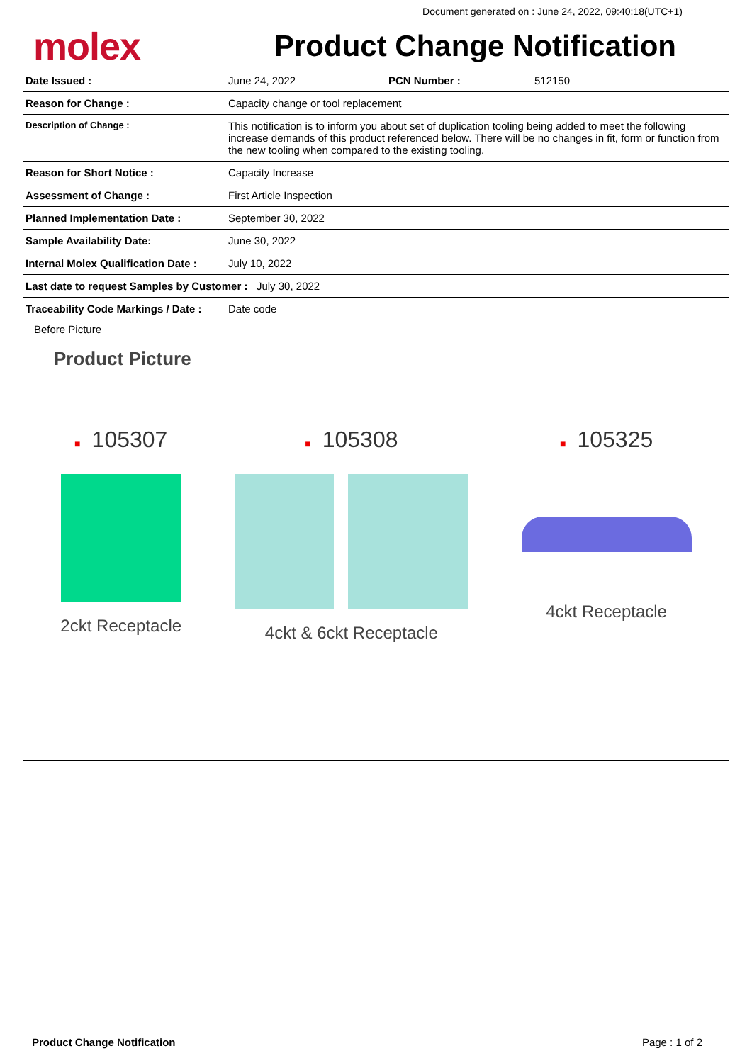Document generated on : June 24, 2022, 09:40:18(UTC+1)
molex
Product Change Notification
| Date Issued : | June 24, 2022 | PCN Number : | 512150 |
| Reason for Change : | Capacity change or tool replacement | | |
| Description of Change : | This notification is to inform you about set of duplication tooling being added to meet the following increase demands of this product referenced below. There will be no changes in fit, form or function from the new tooling when compared to the existing tooling. | | |
| Reason for Short Notice : | Capacity Increase | | |
| Assessment of Change : | First Article Inspection | | |
| Planned Implementation Date : | September 30, 2022 | | |
| Sample Availability Date: | June 30, 2022 | | |
| Internal Molex Qualification Date : | July 10, 2022 | | |
| Last date to request Samples by Customer : July 30, 2022 | | | |
| Traceability Code Markings / Date : | Date code | | |
Before Picture
Product Picture
■ 105307
2ckt Receptacle
■ 105308
4ckt & 6ckt Receptacle
■ 105325
4ckt Receptacle
Product Change Notification Page : 1 of 2